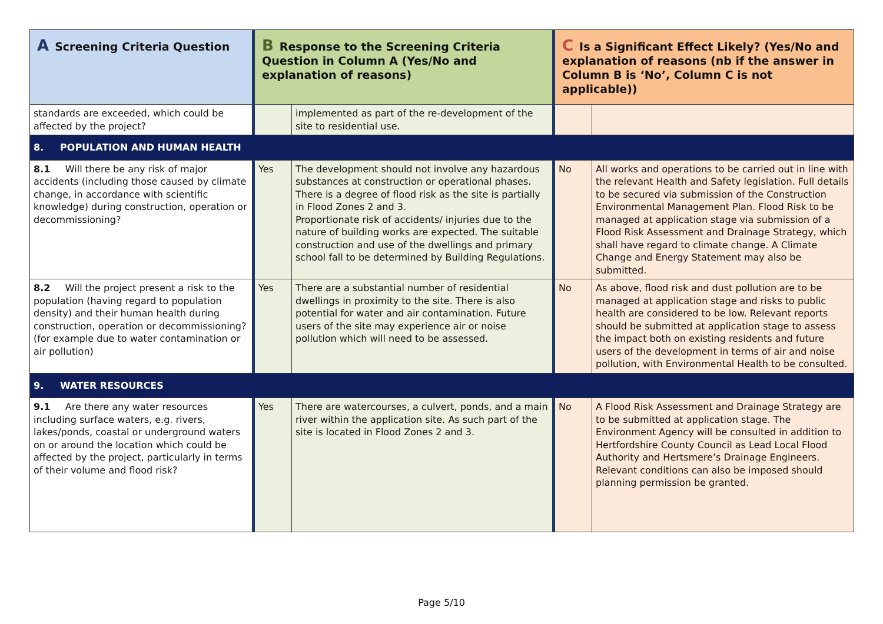| A Screening Criteria Question | B Response to the Screening Criteria Question in Column A (Yes/No and explanation of reasons) | | C Is a Significant Effect Likely? (Yes/No and explanation of reasons (nb if the answer in Column B is ‘No’, Column C is not applicable)) | |
| --- | --- | --- | --- | --- |
| standards are exceeded, which could be affected by the project? | | implemented as part of the re-development of the site to residential use. | | |
| 8. POPULATION AND HUMAN HEALTH | | | | |
| 8.1 Will there be any risk of major accidents (including those caused by climate change, in accordance with scientific knowledge) during construction, operation or decommissioning? | Yes | The development should not involve any hazardous substances at construction or operational phases. There is a degree of flood risk as the site is partially in Flood Zones 2 and 3. Proportionate risk of accidents/ injuries due to the nature of building works are expected. The suitable construction and use of the dwellings and primary school fall to be determined by Building Regulations. | No | All works and operations to be carried out in line with the relevant Health and Safety legislation. Full details to be secured via submission of the Construction Environmental Management Plan. Flood Risk to be managed at application stage via submission of a Flood Risk Assessment and Drainage Strategy, which shall have regard to climate change. A Climate Change and Energy Statement may also be submitted. |
| 8.2 Will the project present a risk to the population (having regard to population density) and their human health during construction, operation or decommissioning? (for example due to water contamination or air pollution) | Yes | There are a substantial number of residential dwellings in proximity to the site. There is also potential for water and air contamination. Future users of the site may experience air or noise pollution which will need to be assessed. | No | As above, flood risk and dust pollution are to be managed at application stage and risks to public health are considered to be low. Relevant reports should be submitted at application stage to assess the impact both on existing residents and future users of the development in terms of air and noise pollution, with Environmental Health to be consulted. |
| 9. WATER RESOURCES | | | | |
| 9.1 Are there any water resources including surface waters, e.g. rivers, lakes/ponds, coastal or underground waters on or around the location which could be affected by the project, particularly in terms of their volume and flood risk? | Yes | There are watercourses, a culvert, ponds, and a main river within the application site. As such part of the site is located in Flood Zones 2 and 3. | No | A Flood Risk Assessment and Drainage Strategy are to be submitted at application stage. The Environment Agency will be consulted in addition to Hertfordshire County Council as Lead Local Flood Authority and Hertsmere’s Drainage Engineers. Relevant conditions can also be imposed should planning permission be granted. |
Page 5/10